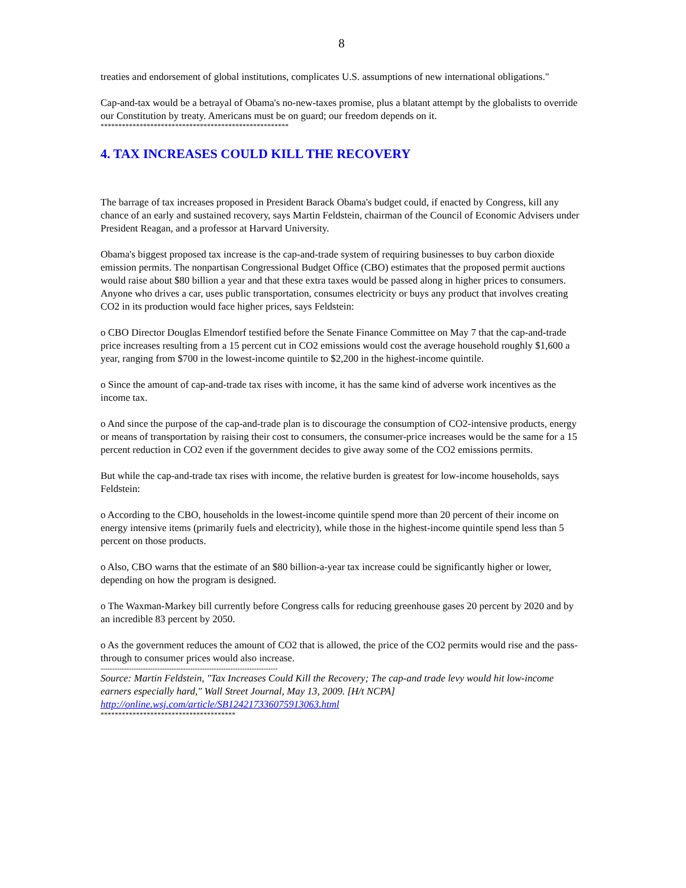8
treaties and endorsement of global institutions, complicates U.S. assumptions of new international obligations."
Cap-and-tax would be a betrayal of Obama's no-new-taxes promise, plus a blatant attempt by the globalists to override our Constitution by treaty. Americans must be on guard; our freedom depends on it.
*****************************************************
4. TAX INCREASES COULD KILL THE RECOVERY
The barrage of tax increases proposed in President Barack Obama's budget could, if enacted by Congress, kill any chance of an early and sustained recovery, says Martin Feldstein, chairman of the Council of Economic Advisers under President Reagan, and a professor at Harvard University.
Obama's biggest proposed tax increase is the cap-and-trade system of requiring businesses to buy carbon dioxide emission permits. The nonpartisan Congressional Budget Office (CBO) estimates that the proposed permit auctions would raise about $80 billion a year and that these extra taxes would be passed along in higher prices to consumers. Anyone who drives a car, uses public transportation, consumes electricity or buys any product that involves creating CO2 in its production would face higher prices, says Feldstein:
o CBO Director Douglas Elmendorf testified before the Senate Finance Committee on May 7 that the cap-and-trade price increases resulting from a 15 percent cut in CO2 emissions would cost the average household roughly $1,600 a year, ranging from $700 in the lowest-income quintile to $2,200 in the highest-income quintile.
o Since the amount of cap-and-trade tax rises with income, it has the same kind of adverse work incentives as the income tax.
o And since the purpose of the cap-and-trade plan is to discourage the consumption of CO2-intensive products, energy or means of transportation by raising their cost to consumers, the consumer-price increases would be the same for a 15 percent reduction in CO2 even if the government decides to give away some of the CO2 emissions permits.
But while the cap-and-trade tax rises with income, the relative burden is greatest for low-income households, says Feldstein:
o According to the CBO, households in the lowest-income quintile spend more than 20 percent of their income on energy intensive items (primarily fuels and electricity), while those in the highest-income quintile spend less than 5 percent on those products.
o Also, CBO warns that the estimate of an $80 billion-a-year tax increase could be significantly higher or lower, depending on how the program is designed.
o The Waxman-Markey bill currently before Congress calls for reducing greenhouse gases 20 percent by 2020 and by an incredible 83 percent by 2050.
o As the government reduces the amount of CO2 that is allowed, the price of the CO2 permits would rise and the pass-through to consumer prices would also increase.
---------------------------------------------------------------------------
Source: Martin Feldstein, "Tax Increases Could Kill the Recovery; The cap-and trade levy would hit low-income earners especially hard," Wall Street Journal, May 13, 2009. [H/t NCPA]
http://online.wsj.com/article/SB124217336075913063.html
**************************************